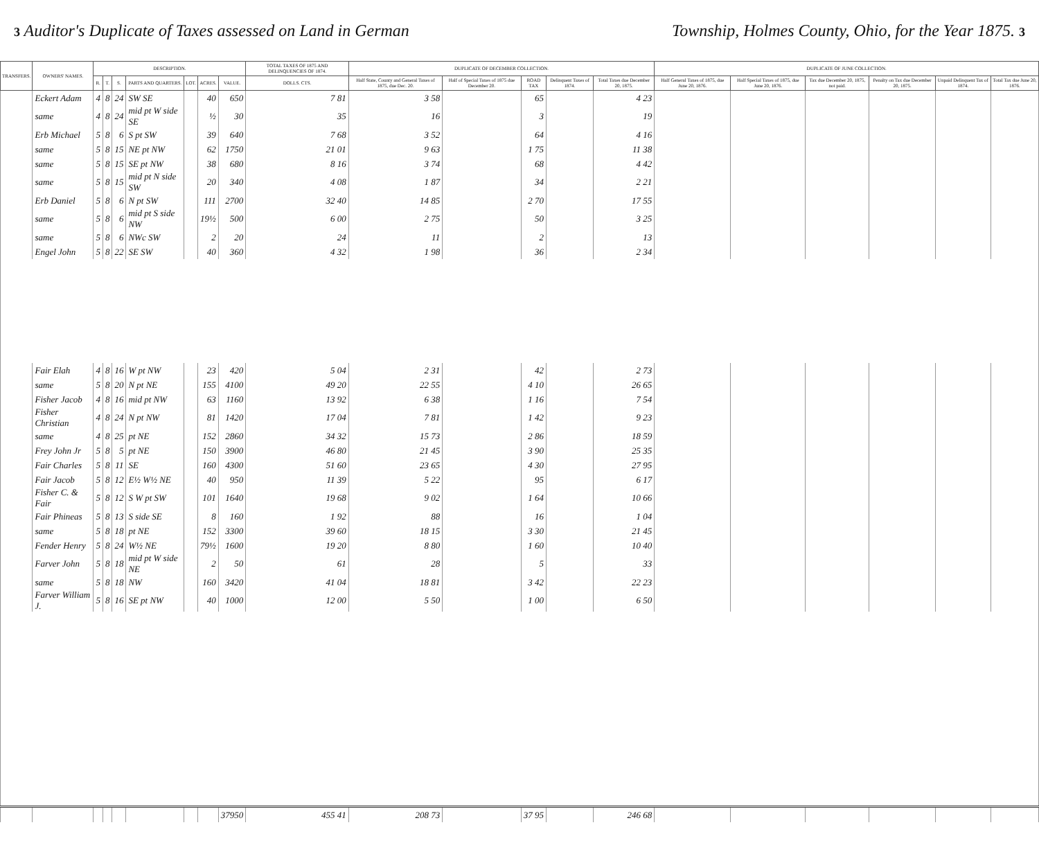3 Auditor's Duplicate of Taxes assessed on Land in German Township, Holmes County, Ohio, for the Year 1875. 3
| TRANSFERS. | OWNERS' NAMES. | DESCRIPTION. | | | | | | | TOTAL TAXES OF 1875 AND DELINQUENCIES OF 1874. | DUPLICATE OF DECEMBER COLLECTION. | | | | | DUPLICATE OF JUNE COLLECTION. | | | | | |
| --- | --- | --- | --- | --- | --- | --- | --- | --- | --- | --- | --- | --- | --- | --- | --- | --- | --- | --- | --- | --- |
| | | R. | T. | S. | PARTS AND QUARTERS. | LOT. | ACRES. | VALUE. | DOLLS. CTS. | Half State, County and General Taxes of 1875, due Dec. 20. | Half of Special Taxes of 1875 due December 20. | ROAD TAX | Delinquent Taxes of 1874. | Total Taxes due December 20, 1875. | Half General Taxes of 1875, due June 20, 1876. | Half Special Taxes of 1875, due June 20, 1876. | Tax due December 20, 1875, not paid. | Penalty on Tax due December 20, 1875. | Unpaid Delinquent Tax of 1874. | Total Tax due June 20, 1876. |
| | Eckert Adam | 4 | 8 | 24 | SW SE | | 40 | 650 | 7 81 | 3 58 | | 65 | | 4 23 | | | | | | |
| | same | 4 | 8 | 24 | mid pt W side SE | | ½ | 30 | 35 | 16 | | 3 | | 19 | | | | | | |
| | Erb Michael | 5 | 8 | 6 | S pt SW | | 39 | 640 | 7 68 | 3 52 | | 64 | | 4 16 | | | | | | |
| | same | 5 | 8 | 15 | NE pt NW | | 62 | 1750 | 21 01 | 9 63 | | 1 75 | | 11 38 | | | | | | |
| | same | 5 | 8 | 15 | SE pt NW | | 38 | 680 | 8 16 | 3 74 | | 68 | | 4 42 | | | | | | |
| | same | 5 | 8 | 15 | mid pt N side SW | | 20 | 340 | 4 08 | 1 87 | | 34 | | 2 21 | | | | | | |
| | Erb Daniel | 5 | 8 | 6 | N pt SW | | 111 | 2700 | 32 40 | 14 85 | | 2 70 | | 17 55 | | | | | | |
| | same | 5 | 8 | 6 | mid pt S side NW | | 19½ | 500 | 6 00 | 2 75 | | 50 | | 3 25 | | | | | | |
| | same | 5 | 8 | 6 | NWc SW | | 2 | 20 | 24 | 11 | | 2 | | 13 | | | | | | |
| | Engel John | 5 | 8 | 22 | SE SW | | 40 | 360 | 4 32 | 1 98 | | 36 | | 2 34 | | | | | | |
| | Fair Elah | 4 | 8 | 16 | W pt NW | | 23 | 420 | 5 04 | 2 31 | | 42 | | 2 73 | | | | | | |
| | same | 5 | 8 | 20 | N pt NE | | 155 | 4100 | 49 20 | 22 55 | | 4 10 | | 26 65 | | | | | | |
| | Fisher Jacob | 4 | 8 | 16 | mid pt NW | | 63 | 1160 | 13 92 | 6 38 | | 1 16 | | 7 54 | | | | | | |
| | Fisher Christian | 4 | 8 | 24 | N pt NW | | 81 | 1420 | 17 04 | 7 81 | | 1 42 | | 9 23 | | | | | | |
| | same | 4 | 8 | 25 | pt NE | | 152 | 2860 | 34 32 | 15 73 | | 2 86 | | 18 59 | | | | | | |
| | Frey John Jr | 5 | 8 | 5 | pt NE | | 150 | 3900 | 46 80 | 21 45 | | 3 90 | | 25 35 | | | | | | |
| | Fair Charles | 5 | 8 | 11 | SE | | 160 | 4300 | 51 60 | 23 65 | | 4 30 | | 27 95 | | | | | | |
| | Fair Jacob | 5 | 8 | 12 | E½ W½ NE | | 40 | 950 | 11 39 | 5 22 | | 95 | | 6 17 | | | | | | |
| | Fisher C. & Fair | 5 | 8 | 12 | S W pt SW | | 101 | 1640 | 19 68 | 9 02 | | 1 64 | | 10 66 | | | | | | |
| | Fair Phineas | 5 | 8 | 13 | S side SE | | 8 | 160 | 1 92 | 88 | | 16 | | 1 04 | | | | | | |
| | same | 5 | 8 | 18 | pt NE | | 152 | 3300 | 39 60 | 18 15 | | 3 30 | | 21 45 | | | | | | |
| | Fender Henry | 5 | 8 | 24 | W½ NE | | 79½ | 1600 | 19 20 | 8 80 | | 1 60 | | 10 40 | | | | | | |
| | Farver John | 5 | 8 | 18 | mid pt W side NE | | 2 | 50 | 61 | 28 | | 5 | | 33 | | | | | | |
| | same | 5 | 8 | 18 | NW | | 160 | 3420 | 41 04 | 18 81 | | 3 42 | | 22 23 | | | | | | |
| | Farver William J. | 5 | 8 | 16 | SE pt NW | | 40 | 1000 | 12 00 | 5 50 | | 1 00 | | 6 50 | | | | | | |
| | | | | | | | | 37950 | 455 41 | 208 73 | | 37 95 | | 246 68 | | | | | | |